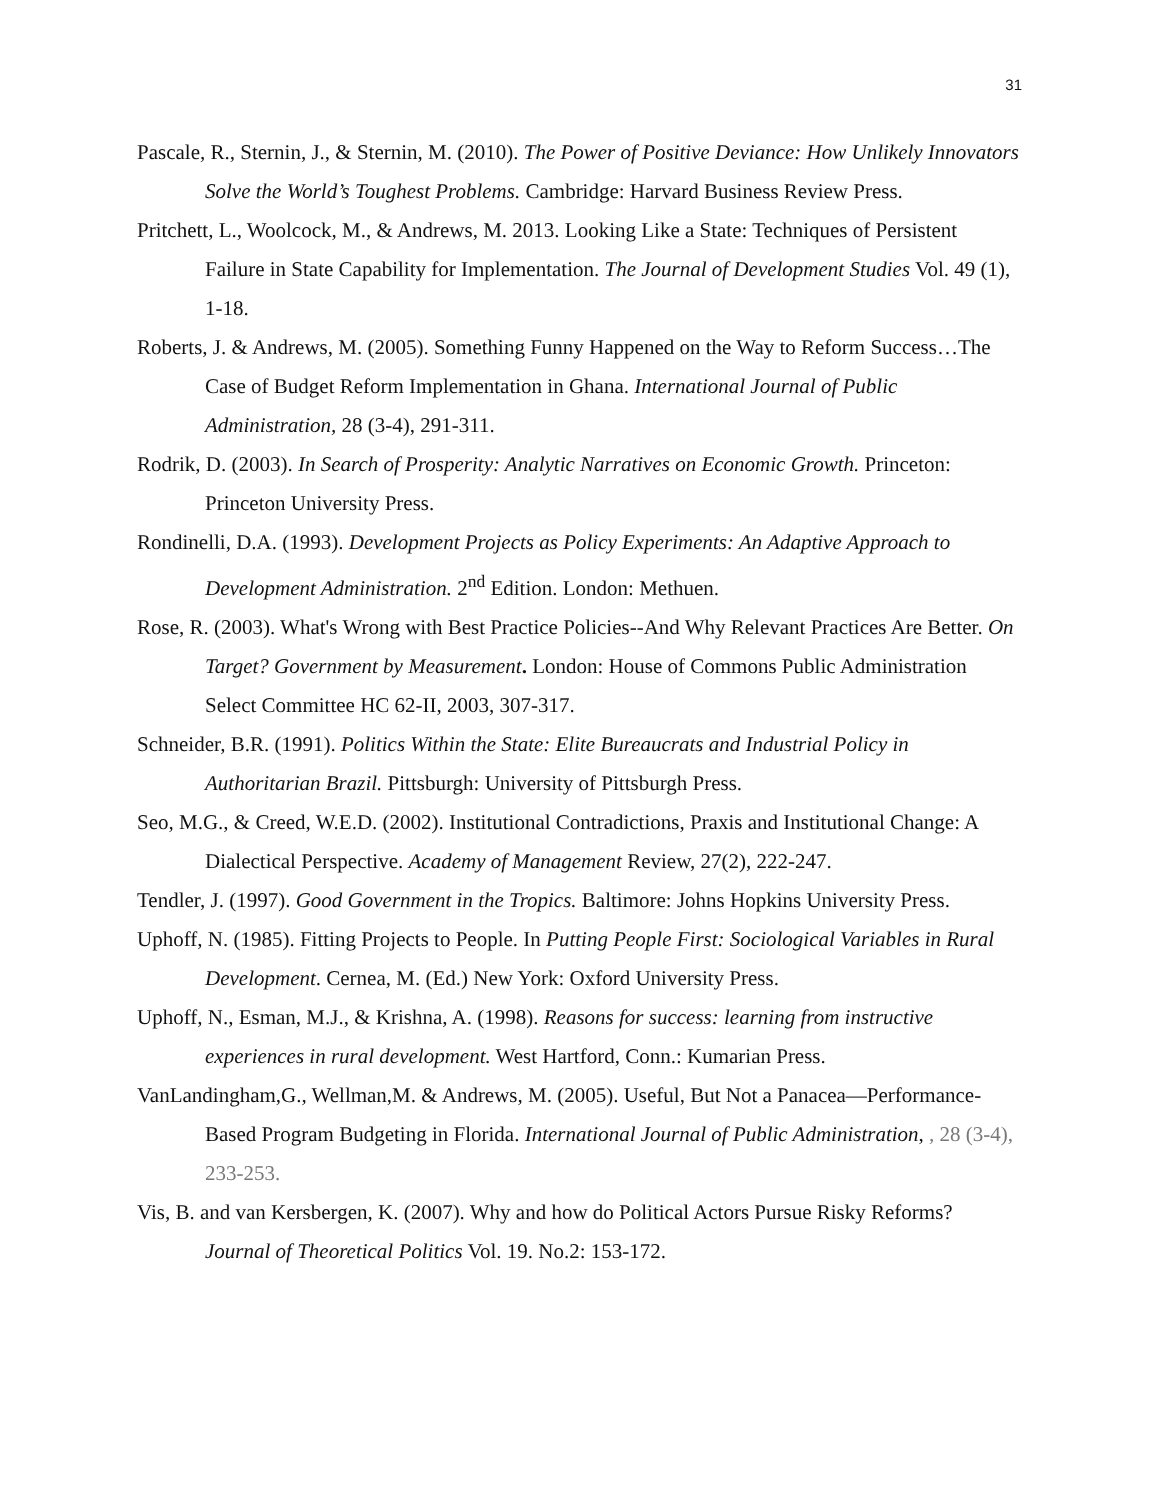31
Pascale, R., Sternin, J., & Sternin, M. (2010). The Power of Positive Deviance: How Unlikely Innovators Solve the World’s Toughest Problems. Cambridge: Harvard Business Review Press.
Pritchett, L., Woolcock, M., & Andrews, M. 2013. Looking Like a State: Techniques of Persistent Failure in State Capability for Implementation. The Journal of Development Studies Vol. 49 (1), 1-18.
Roberts, J. & Andrews, M. (2005). Something Funny Happened on the Way to Reform Success…The Case of Budget Reform Implementation in Ghana. International Journal of Public Administration, 28 (3-4), 291-311.
Rodrik, D. (2003). In Search of Prosperity: Analytic Narratives on Economic Growth. Princeton: Princeton University Press.
Rondinelli, D.A. (1993). Development Projects as Policy Experiments: An Adaptive Approach to Development Administration. 2<sup>nd</sup> Edition. London: Methuen.
Rose, R. (2003). What's Wrong with Best Practice Policies--And Why Relevant Practices Are Better. On Target? Government by Measurement. London: House of Commons Public Administration Select Committee HC 62-II, 2003, 307-317.
Schneider, B.R. (1991). Politics Within the State: Elite Bureaucrats and Industrial Policy in Authoritarian Brazil. Pittsburgh: University of Pittsburgh Press.
Seo, M.G., & Creed, W.E.D. (2002). Institutional Contradictions, Praxis and Institutional Change: A Dialectical Perspective. Academy of Management Review, 27(2), 222-247.
Tendler, J. (1997). Good Government in the Tropics. Baltimore: Johns Hopkins University Press.
Uphoff, N. (1985). Fitting Projects to People. In Putting People First: Sociological Variables in Rural Development. Cernea, M. (Ed.) New York: Oxford University Press.
Uphoff, N., Esman, M.J., & Krishna, A. (1998). Reasons for success: learning from instructive experiences in rural development. West Hartford, Conn.: Kumarian Press.
VanLandingham,G., Wellman,M. & Andrews, M. (2005). Useful, But Not a Panacea—Performance-Based Program Budgeting in Florida. International Journal of Public Administration, , 28 (3-4), 233-253.
Vis, B. and van Kersbergen, K. (2007). Why and how do Political Actors Pursue Risky Reforms? Journal of Theoretical Politics Vol. 19. No.2: 153-172.